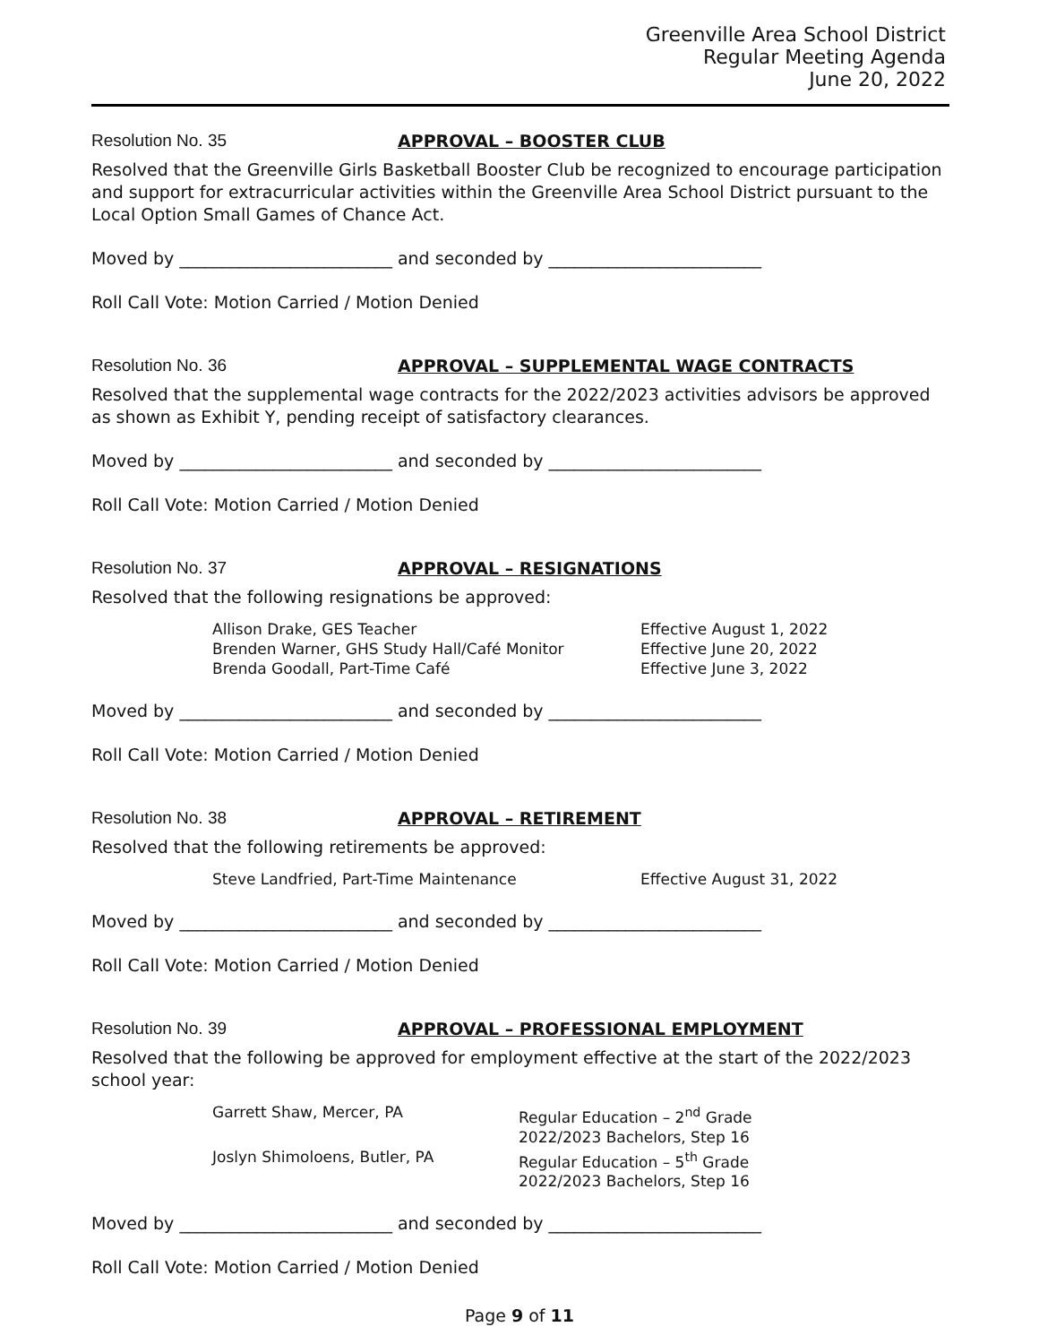Greenville Area School District
Regular Meeting Agenda
June 20, 2022
Resolution No. 35 APPROVAL – BOOSTER CLUB
Resolved that the Greenville Girls Basketball Booster Club be recognized to encourage participation and support for extracurricular activities within the Greenville Area School District pursuant to the Local Option Small Games of Chance Act.
Moved by _________________________ and seconded by _________________________
Roll Call Vote: Motion Carried / Motion Denied
Resolution No. 36 APPROVAL – SUPPLEMENTAL WAGE CONTRACTS
Resolved that the supplemental wage contracts for the 2022/2023 activities advisors be approved as shown as Exhibit Y, pending receipt of satisfactory clearances.
Moved by _________________________ and seconded by _________________________
Roll Call Vote: Motion Carried / Motion Denied
Resolution No. 37 APPROVAL – RESIGNATIONS
Resolved that the following resignations be approved:
| Allison Drake, GES Teacher | Effective August 1, 2022 |
| Brenden Warner, GHS Study Hall/Café Monitor | Effective June 20, 2022 |
| Brenda Goodall, Part-Time Café | Effective June 3, 2022 |
Moved by _________________________ and seconded by _________________________
Roll Call Vote: Motion Carried / Motion Denied
Resolution No. 38 APPROVAL – RETIREMENT
Resolved that the following retirements be approved:
| Steve Landfried, Part-Time Maintenance | Effective August 31, 2022 |
Moved by _________________________ and seconded by _________________________
Roll Call Vote: Motion Carried / Motion Denied
Resolution No. 39 APPROVAL – PROFESSIONAL EMPLOYMENT
Resolved that the following be approved for employment effective at the start of the 2022/2023 school year:
| Garrett Shaw, Mercer, PA | Regular Education – 2<sup>nd</sup> Grade 2022/2023 Bachelors, Step 16 |
| Joslyn Shimoloens, Butler, PA | Regular Education – 5<sup>th</sup> Grade 2022/2023 Bachelors, Step 16 |
Moved by _________________________ and seconded by _________________________
Roll Call Vote: Motion Carried / Motion Denied
Page 9 of 11